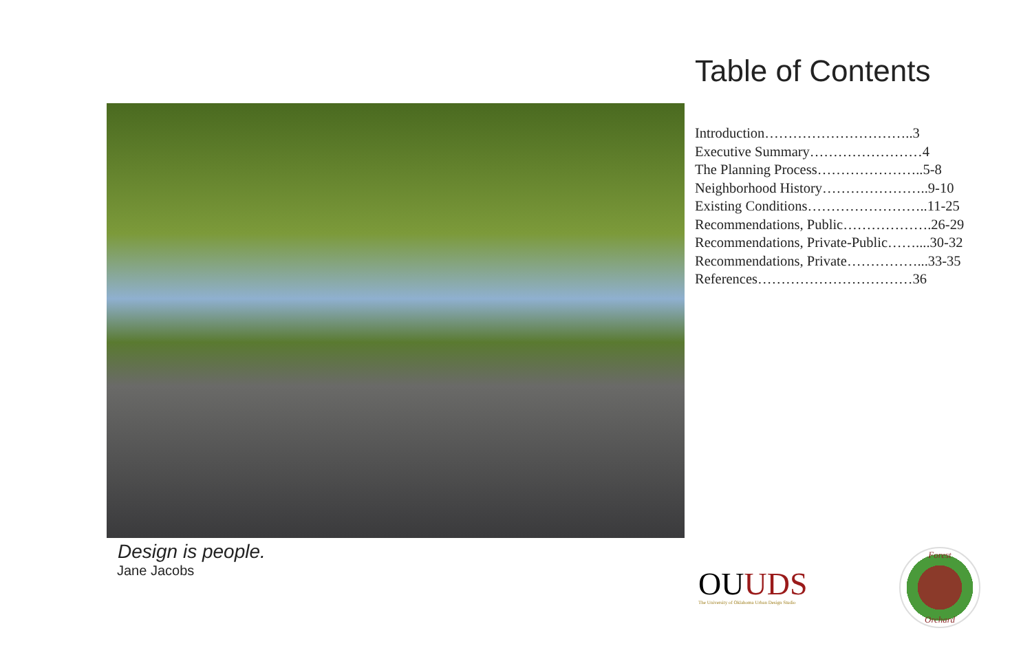Design is people.
Jane Jacobs
Table of Contents
Introduction…………………………..3
Executive Summary……………………4
The Planning Process…………………..5-8
Neighborhood History…………………..9-10
Existing Conditions……………………..11-25
Recommendations, Public……………….26-29
Recommendations, Private-Public……....30-32
Recommendations, Private……………...33-35
References……………………………36
OUUDS
The University of Oklahoma Urban Design Studio
Forest
Orchard